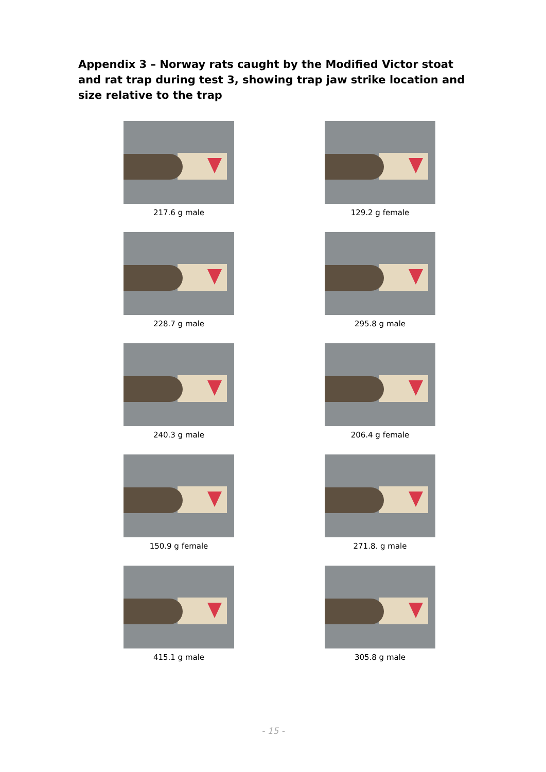Appendix 3 – Norway rats caught by the Modified Victor stoat and rat trap during test 3, showing trap jaw strike location and size relative to the trap
217.6 g male
129.2 g female
228.7 g male
295.8 g male
240.3 g male
206.4 g female
150.9 g female
271.8. g male
415.1 g male
305.8 g male
- 15 -